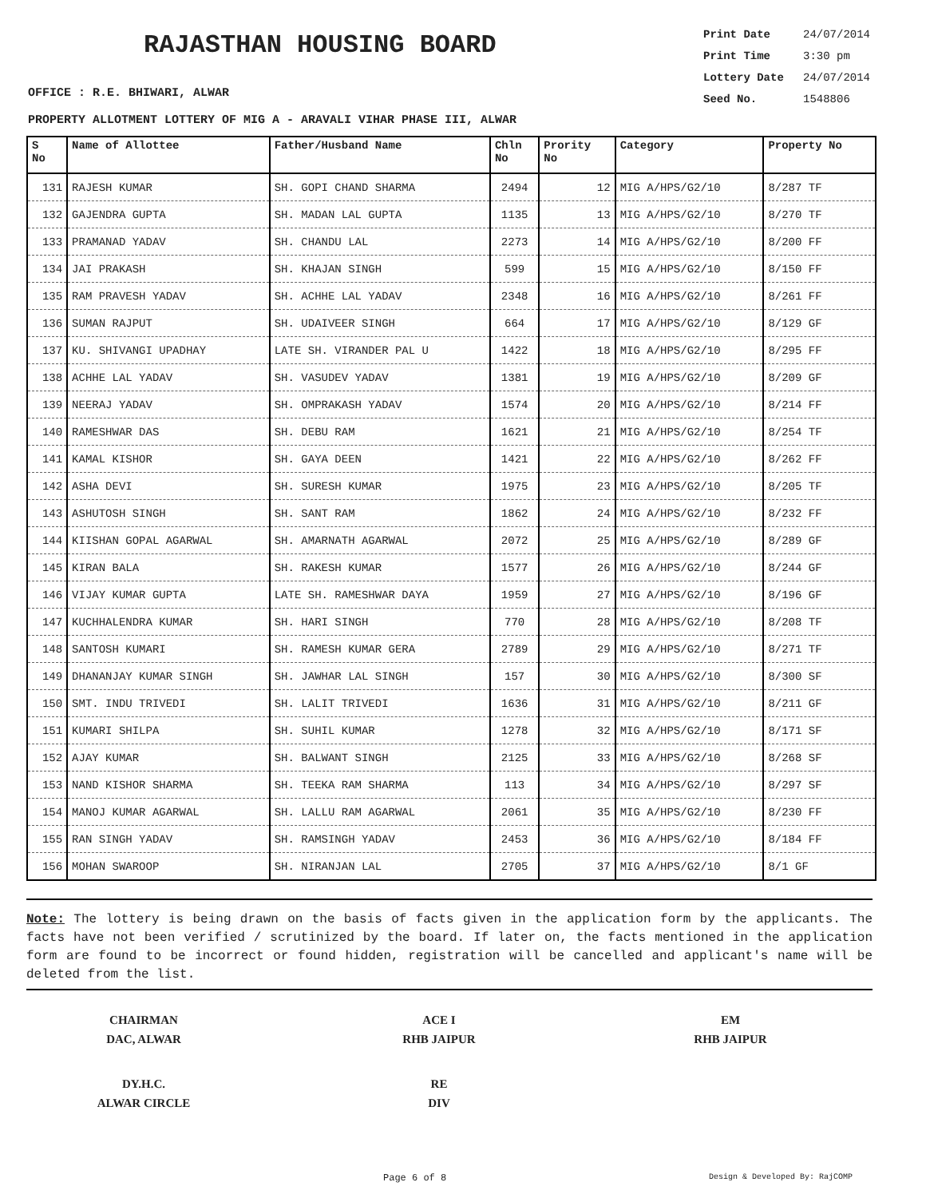RAJASTHAN HOUSING BOARD
Print Date 24/07/2014
Print Time 3:30 pm
Lottery Date 24/07/2014
Seed No. 1548806
OFFICE : R.E. BHIWARI, ALWAR
PROPERTY ALLOTMENT LOTTERY OF MIG A - ARAVALI VIHAR PHASE III, ALWAR
| S No | Name of Allottee | Father/Husband Name | Chln No | Prority No | Category | Property No |
| --- | --- | --- | --- | --- | --- | --- |
| 131 | RAJESH KUMAR | SH. GOPI CHAND SHARMA | 2494 | 12 | MIG A/HPS/G2/10 | 8/287 TF |
| 132 | GAJENDRA GUPTA | SH. MADAN LAL GUPTA | 1135 | 13 | MIG A/HPS/G2/10 | 8/270 TF |
| 133 | PRAMANAD YADAV | SH. CHANDU LAL | 2273 | 14 | MIG A/HPS/G2/10 | 8/200 FF |
| 134 | JAI PRAKASH | SH. KHAJAN SINGH | 599 | 15 | MIG A/HPS/G2/10 | 8/150 FF |
| 135 | RAM PRAVESH YADAV | SH. ACHHE LAL YADAV | 2348 | 16 | MIG A/HPS/G2/10 | 8/261 FF |
| 136 | SUMAN RAJPUT | SH. UDAIVEER SINGH | 664 | 17 | MIG A/HPS/G2/10 | 8/129 GF |
| 137 | KU. SHIVANGI UPADHAY | LATE SH. VIRANDER PAL U | 1422 | 18 | MIG A/HPS/G2/10 | 8/295 FF |
| 138 | ACHHE LAL YADAV | SH. VASUDEV YADAV | 1381 | 19 | MIG A/HPS/G2/10 | 8/209 GF |
| 139 | NEERAJ YADAV | SH. OMPRAKASH YADAV | 1574 | 20 | MIG A/HPS/G2/10 | 8/214 FF |
| 140 | RAMESHWAR DAS | SH. DEBU RAM | 1621 | 21 | MIG A/HPS/G2/10 | 8/254 TF |
| 141 | KAMAL KISHOR | SH. GAYA DEEN | 1421 | 22 | MIG A/HPS/G2/10 | 8/262 FF |
| 142 | ASHA DEVI | SH. SURESH KUMAR | 1975 | 23 | MIG A/HPS/G2/10 | 8/205 TF |
| 143 | ASHUTOSH SINGH | SH. SANT RAM | 1862 | 24 | MIG A/HPS/G2/10 | 8/232 FF |
| 144 | KIISHAN GOPAL AGARWAL | SH. AMARNATH AGARWAL | 2072 | 25 | MIG A/HPS/G2/10 | 8/289 GF |
| 145 | KIRAN BALA | SH. RAKESH KUMAR | 1577 | 26 | MIG A/HPS/G2/10 | 8/244 GF |
| 146 | VIJAY KUMAR GUPTA | LATE SH. RAMESHWAR DAYA | 1959 | 27 | MIG A/HPS/G2/10 | 8/196 GF |
| 147 | KUCHHALENDRA KUMAR | SH. HARI SINGH | 770 | 28 | MIG A/HPS/G2/10 | 8/208 TF |
| 148 | SANTOSH KUMARI | SH. RAMESH KUMAR GERA | 2789 | 29 | MIG A/HPS/G2/10 | 8/271 TF |
| 149 | DHANANJAY KUMAR SINGH | SH. JAWHAR LAL SINGH | 157 | 30 | MIG A/HPS/G2/10 | 8/300 SF |
| 150 | SMT. INDU TRIVEDI | SH. LALIT TRIVEDI | 1636 | 31 | MIG A/HPS/G2/10 | 8/211 GF |
| 151 | KUMARI SHILPA | SH. SUHIL KUMAR | 1278 | 32 | MIG A/HPS/G2/10 | 8/171 SF |
| 152 | AJAY KUMAR | SH. BALWANT SINGH | 2125 | 33 | MIG A/HPS/G2/10 | 8/268 SF |
| 153 | NAND KISHOR SHARMA | SH. TEEKA RAM SHARMA | 113 | 34 | MIG A/HPS/G2/10 | 8/297 SF |
| 154 | MANOJ KUMAR AGARWAL | SH. LALLU RAM AGARWAL | 2061 | 35 | MIG A/HPS/G2/10 | 8/230 FF |
| 155 | RAN SINGH YADAV | SH. RAMSINGH YADAV | 2453 | 36 | MIG A/HPS/G2/10 | 8/184 FF |
| 156 | MOHAN SWAROOP | SH. NIRANJAN LAL | 2705 | 37 | MIG A/HPS/G2/10 | 8/1 GF |
Note: The lottery is being drawn on the basis of facts given in the application form by the applicants. The facts have not been verified / scrutinized by the board. If later on, the facts mentioned in the application form are found to be incorrect or found hidden, registration will be cancelled and applicant's name will be deleted from the list.
CHAIRMAN
DAC, ALWAR
ACE I
RHB JAIPUR
EM
RHB JAIPUR
DY.H.C.
ALWAR CIRCLE
RE
DIV
Page 6 of 8 Design & Developed By: RajCOMP